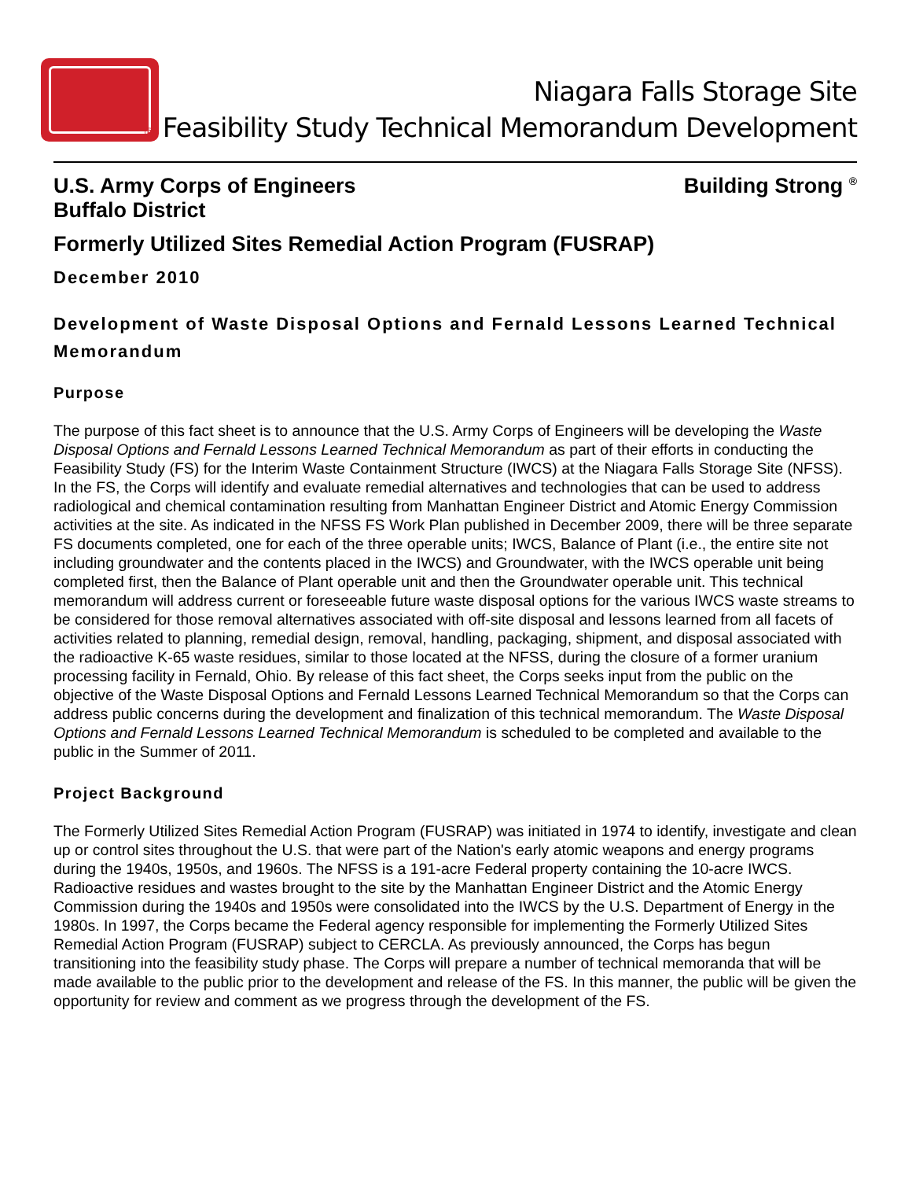Niagara Falls Storage Site
® Feasibility Study Technical Memorandum Development
U.S. Army Corps of Engineers
Buffalo District
Building Strong <sup>®</sup>
Formerly Utilized Sites Remedial Action Program (FUSRAP)
December 2010
Development of Waste Disposal Options and Fernald Lessons Learned Technical Memorandum
Purpose
The purpose of this fact sheet is to announce that the U.S. Army Corps of Engineers will be developing the Waste Disposal Options and Fernald Lessons Learned Technical Memorandum as part of their efforts in conducting the Feasibility Study (FS) for the Interim Waste Containment Structure (IWCS) at the Niagara Falls Storage Site (NFSS). In the FS, the Corps will identify and evaluate remedial alternatives and technologies that can be used to address radiological and chemical contamination resulting from Manhattan Engineer District and Atomic Energy Commission activities at the site. As indicated in the NFSS FS Work Plan published in December 2009, there will be three separate FS documents completed, one for each of the three operable units; IWCS, Balance of Plant (i.e., the entire site not including groundwater and the contents placed in the IWCS) and Groundwater, with the IWCS operable unit being completed first, then the Balance of Plant operable unit and then the Groundwater operable unit. This technical memorandum will address current or foreseeable future waste disposal options for the various IWCS waste streams to be considered for those removal alternatives associated with off-site disposal and lessons learned from all facets of activities related to planning, remedial design, removal, handling, packaging, shipment, and disposal associated with the radioactive K-65 waste residues, similar to those located at the NFSS, during the closure of a former uranium processing facility in Fernald, Ohio. By release of this fact sheet, the Corps seeks input from the public on the objective of the Waste Disposal Options and Fernald Lessons Learned Technical Memorandum so that the Corps can address public concerns during the development and finalization of this technical memorandum. The Waste Disposal Options and Fernald Lessons Learned Technical Memorandum is scheduled to be completed and available to the public in the Summer of 2011.
Project Background
The Formerly Utilized Sites Remedial Action Program (FUSRAP) was initiated in 1974 to identify, investigate and clean up or control sites throughout the U.S. that were part of the Nation's early atomic weapons and energy programs during the 1940s, 1950s, and 1960s. The NFSS is a 191-acre Federal property containing the 10-acre IWCS. Radioactive residues and wastes brought to the site by the Manhattan Engineer District and the Atomic Energy Commission during the 1940s and 1950s were consolidated into the IWCS by the U.S. Department of Energy in the 1980s. In 1997, the Corps became the Federal agency responsible for implementing the Formerly Utilized Sites Remedial Action Program (FUSRAP) subject to CERCLA. As previously announced, the Corps has begun transitioning into the feasibility study phase. The Corps will prepare a number of technical memoranda that will be made available to the public prior to the development and release of the FS. In this manner, the public will be given the opportunity for review and comment as we progress through the development of the FS.